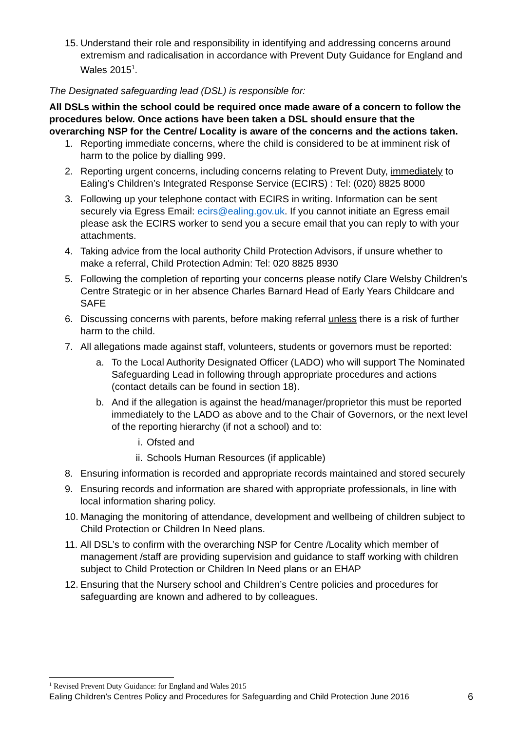15. Understand their role and responsibility in identifying and addressing concerns around extremism and radicalisation in accordance with Prevent Duty Guidance for England and Wales 2015<sup>1</sup>.
The Designated safeguarding lead (DSL) is responsible for:
All DSLs within the school could be required once made aware of a concern to follow the procedures below. Once actions have been taken a DSL should ensure that the overarching NSP for the Centre/ Locality is aware of the concerns and the actions taken.
1. Reporting immediate concerns, where the child is considered to be at imminent risk of harm to the police by dialling 999.
2. Reporting urgent concerns, including concerns relating to Prevent Duty, immediately to Ealing’s Children’s Integrated Response Service (ECIRS) : Tel: (020) 8825 8000
3. Following up your telephone contact with ECIRS in writing. Information can be sent securely via Egress Email: ecirs@ealing.gov.uk. If you cannot initiate an Egress email please ask the ECIRS worker to send you a secure email that you can reply to with your attachments.
4. Taking advice from the local authority Child Protection Advisors, if unsure whether to make a referral, Child Protection Admin: Tel: 020 8825 8930
5. Following the completion of reporting your concerns please notify Clare Welsby Children’s Centre Strategic or in her absence Charles Barnard Head of Early Years Childcare and SAFE
6. Discussing concerns with parents, before making referral unless there is a risk of further harm to the child.
7. All allegations made against staff, volunteers, students or governors must be reported:
a. To the Local Authority Designated Officer (LADO) who will support The Nominated Safeguarding Lead in following through appropriate procedures and actions (contact details can be found in section 18).
b. And if the allegation is against the head/manager/proprietor this must be reported immediately to the LADO as above and to the Chair of Governors, or the next level of the reporting hierarchy (if not a school) and to:
i. Ofsted and
ii. Schools Human Resources (if applicable)
8. Ensuring information is recorded and appropriate records maintained and stored securely
9. Ensuring records and information are shared with appropriate professionals, in line with local information sharing policy.
10. Managing the monitoring of attendance, development and wellbeing of children subject to Child Protection or Children In Need plans.
11. All DSL’s to confirm with the overarching NSP for Centre /Locality which member of management /staff are providing supervision and guidance to staff working with children subject to Child Protection or Children In Need plans or an EHAP
12. Ensuring that the Nursery school and Children’s Centre policies and procedures for safeguarding are known and adhered to by colleagues.
<sup>1</sup> Revised Prevent Duty Guidance: for England and Wales 2015
Ealing Children’s Centres Policy and Procedures for Safeguarding and Child Protection June 2016 6